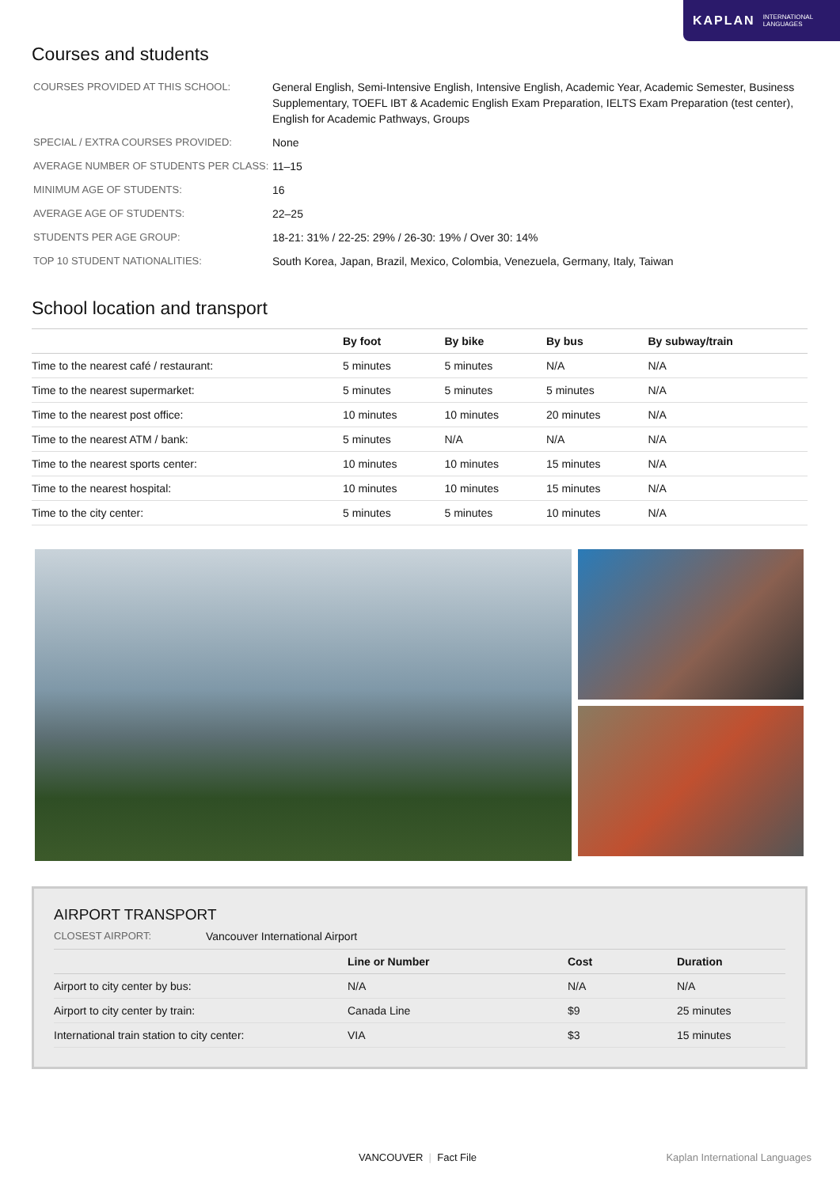KAPLAN INTERNATIONAL
LANGUAGES
Courses and students
| COURSES PROVIDED AT THIS SCHOOL: | General English, Semi-Intensive English, Intensive English, Academic Year, Academic Semester, Business Supplementary, TOEFL IBT & Academic English Exam Preparation, IELTS Exam Preparation (test center), English for Academic Pathways, Groups |
| SPECIAL / EXTRA COURSES PROVIDED: | None |
| AVERAGE NUMBER OF STUDENTS PER CLASS: | 11–15 |
| MINIMUM AGE OF STUDENTS: | 16 |
| AVERAGE AGE OF STUDENTS: | 22–25 |
| STUDENTS PER AGE GROUP: | 18-21: 31% / 22-25: 29% / 26-30: 19% / Over 30: 14% |
| TOP 10 STUDENT NATIONALITIES: | South Korea, Japan, Brazil, Mexico, Colombia, Venezuela, Germany, Italy, Taiwan |
School location and transport
| | By foot | By bike | By bus | By subway/train |
| --- | --- | --- | --- | --- |
| Time to the nearest café / restaurant: | 5 minutes | 5 minutes | N/A | N/A |
| Time to the nearest supermarket: | 5 minutes | 5 minutes | 5 minutes | N/A |
| Time to the nearest post office: | 10 minutes | 10 minutes | 20 minutes | N/A |
| Time to the nearest ATM / bank: | 5 minutes | N/A | N/A | N/A |
| Time to the nearest sports center: | 10 minutes | 10 minutes | 15 minutes | N/A |
| Time to the nearest hospital: | 10 minutes | 10 minutes | 15 minutes | N/A |
| Time to the city center: | 5 minutes | 5 minutes | 10 minutes | N/A |
AIRPORT TRANSPORT
CLOSEST AIRPORT: Vancouver International Airport
| | Line or Number | Cost | Duration |
| --- | --- | --- | --- |
| Airport to city center by bus: | N/A | N/A | N/A |
| Airport to city center by train: | Canada Line | $9 | 25 minutes |
| International train station to city center: | VIA | $3 | 15 minutes |
VANCOUVER | Fact File Kaplan International Languages